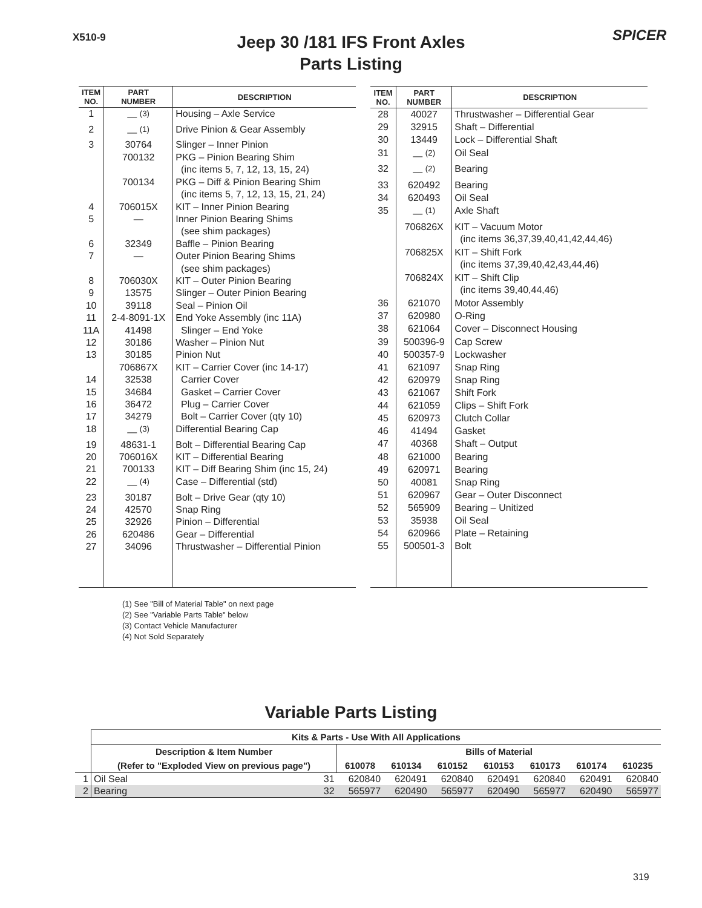X510-9 SPICER
Jeep 30 /181 IFS Front Axles
Parts Listing
| ITEM NO. | PART NUMBER | DESCRIPTION |
| --- | --- | --- |
| 1 | — <sup>(3)</sup> | Housing – Axle Service |
| 2 | — <sup>(1)</sup> | Drive Pinion & Gear Assembly |
| 3 | 30764 | Slinger – Inner Pinion |
| | 700132 | PKG – Pinion Bearing Shim (inc items 5, 7, 12, 13, 15, 24) |
| | 700134 | PKG – Diff & Pinion Bearing Shim (inc items 5, 7, 12, 13, 15, 21, 24) |
| 4 | 706015X | KIT – Inner Pinion Bearing |
| 5 | — | Inner Pinion Bearing Shims (see shim packages) |
| 6 | 32349 | Baffle – Pinion Bearing |
| 7 | — | Outer Pinion Bearing Shims (see shim packages) |
| 8 | 706030X | KIT – Outer Pinion Bearing |
| 9 | 13575 | Slinger – Outer Pinion Bearing |
| 10 | 39118 | Seal – Pinion Oil |
| 11 | 2-4-8091-1X | End Yoke Assembly (inc 11A) |
| 11A | 41498 | Slinger – End Yoke |
| 12 | 30186 | Washer – Pinion Nut |
| 13 | 30185 | Pinion Nut |
| | 706867X | KIT – Carrier Cover (inc 14-17) |
| 14 | 32538 | Carrier Cover |
| 15 | 34684 | Gasket – Carrier Cover |
| 16 | 36472 | Plug – Carrier Cover |
| 17 | 34279 | Bolt – Carrier Cover (qty 10) |
| 18 | — <sup>(3)</sup> | Differential Bearing Cap |
| 19 | 48631-1 | Bolt – Differential Bearing Cap |
| 20 | 706016X | KIT – Differential Bearing |
| 21 | 700133 | KIT – Diff Bearing Shim (inc 15, 24) |
| 22 | — <sup>(4)</sup> | Case – Differential (std) |
| 23 | 30187 | Bolt – Drive Gear (qty 10) |
| 24 | 42570 | Snap Ring |
| 25 | 32926 | Pinion – Differential |
| 26 | 620486 | Gear – Differential |
| 27 | 34096 | Thrustwasher – Differential Pinion |
| ITEM NO. | PART NUMBER | DESCRIPTION |
| --- | --- | --- |
| 28 | 40027 | Thrustwasher – Differential Gear |
| 29 | 32915 | Shaft – Differential |
| 30 | 13449 | Lock – Differential Shaft |
| 31 | — <sup>(2)</sup> | Oil Seal |
| 32 | — <sup>(2)</sup> | Bearing |
| 33 | 620492 | Bearing |
| 34 | 620493 | Oil Seal |
| 35 | — <sup>(1)</sup> | Axle Shaft |
| | 706826X | KIT – Vacuum Motor (inc items 36,37,39,40,41,42,44,46) |
| | 706825X | KIT – Shift Fork (inc items 37,39,40,42,43,44,46) |
| | 706824X | KIT – Shift Clip (inc items 39,40,44,46) |
| 36 | 621070 | Motor Assembly |
| 37 | 620980 | O-Ring |
| 38 | 621064 | Cover – Disconnect Housing |
| 39 | 500396-9 | Cap Screw |
| 40 | 500357-9 | Lockwasher |
| 41 | 621097 | Snap Ring |
| 42 | 620979 | Snap Ring |
| 43 | 621067 | Shift Fork |
| 44 | 621059 | Clips – Shift Fork |
| 45 | 620973 | Clutch Collar |
| 46 | 41494 | Gasket |
| 47 | 40368 | Shaft – Output |
| 48 | 621000 | Bearing |
| 49 | 620971 | Bearing |
| 50 | 40081 | Snap Ring |
| 51 | 620967 | Gear – Outer Disconnect |
| 52 | 565909 | Bearing – Unitized |
| 53 | 35938 | Oil Seal |
| 54 | 620966 | Plate – Retaining |
| 55 | 500501-3 | Bolt |
(1) See "Bill of Material Table" on next page
(2) See "Variable Parts Table" below
(3) Contact Vehicle Manufacturer
(4) Not Sold Separately
Variable Parts Listing
| | Kits & Parts - Use With All Applications | | | | | | | | |
| --- | --- | --- | --- | --- | --- | --- | --- | --- | --- |
| | Description & Item Number | | Bills of Material | | | | | | |
| | (Refer to "Exploded View on previous page") | | 610078 | 610134 | 610152 | 610153 | 610173 | 610174 | 610235 |
| 1 | Oil Seal | 31 | 620840 | 620491 | 620840 | 620491 | 620840 | 620491 | 620840 |
| 2 | Bearing | 32 | 565977 | 620490 | 565977 | 620490 | 565977 | 620490 | 565977 |
319